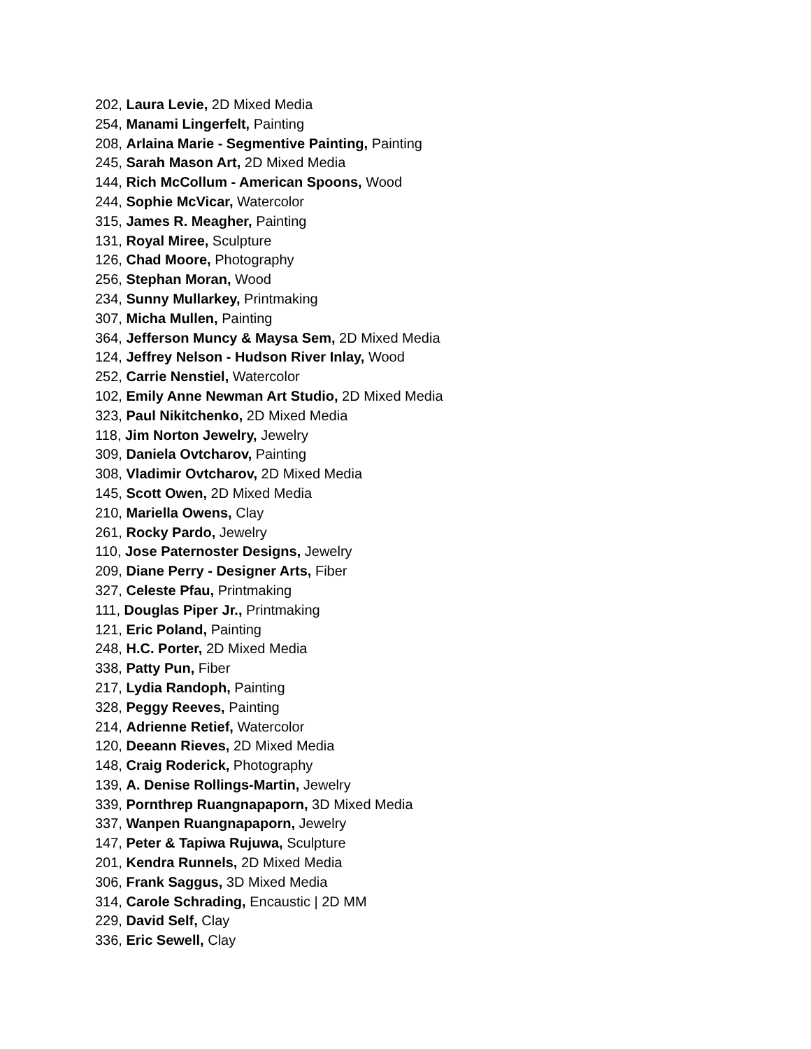202, Laura Levie, 2D Mixed Media
254, Manami Lingerfelt, Painting
208, Arlaina Marie - Segmentive Painting, Painting
245, Sarah Mason Art, 2D Mixed Media
144, Rich McCollum - American Spoons, Wood
244, Sophie McVicar, Watercolor
315, James R. Meagher, Painting
131, Royal Miree, Sculpture
126, Chad Moore, Photography
256, Stephan Moran, Wood
234, Sunny Mullarkey, Printmaking
307, Micha Mullen, Painting
364, Jefferson Muncy & Maysa Sem, 2D Mixed Media
124, Jeffrey Nelson - Hudson River Inlay, Wood
252, Carrie Nenstiel, Watercolor
102, Emily Anne Newman Art Studio, 2D Mixed Media
323, Paul Nikitchenko, 2D Mixed Media
118, Jim Norton Jewelry, Jewelry
309, Daniela Ovtcharov, Painting
308, Vladimir Ovtcharov, 2D Mixed Media
145, Scott Owen, 2D Mixed Media
210, Mariella Owens, Clay
261, Rocky Pardo, Jewelry
110, Jose Paternoster Designs, Jewelry
209, Diane Perry - Designer Arts, Fiber
327, Celeste Pfau, Printmaking
111, Douglas Piper Jr., Printmaking
121, Eric Poland, Painting
248, H.C. Porter, 2D Mixed Media
338, Patty Pun, Fiber
217, Lydia Randoph, Painting
328, Peggy Reeves, Painting
214, Adrienne Retief, Watercolor
120, Deeann Rieves, 2D Mixed Media
148, Craig Roderick, Photography
139, A. Denise Rollings-Martin, Jewelry
339, Pornthrep Ruangnapaporn, 3D Mixed Media
337, Wanpen Ruangnapaporn, Jewelry
147, Peter & Tapiwa Rujuwa, Sculpture
201, Kendra Runnels, 2D Mixed Media
306, Frank Saggus, 3D Mixed Media
314, Carole Schrading, Encaustic | 2D MM
229, David Self, Clay
336, Eric Sewell, Clay